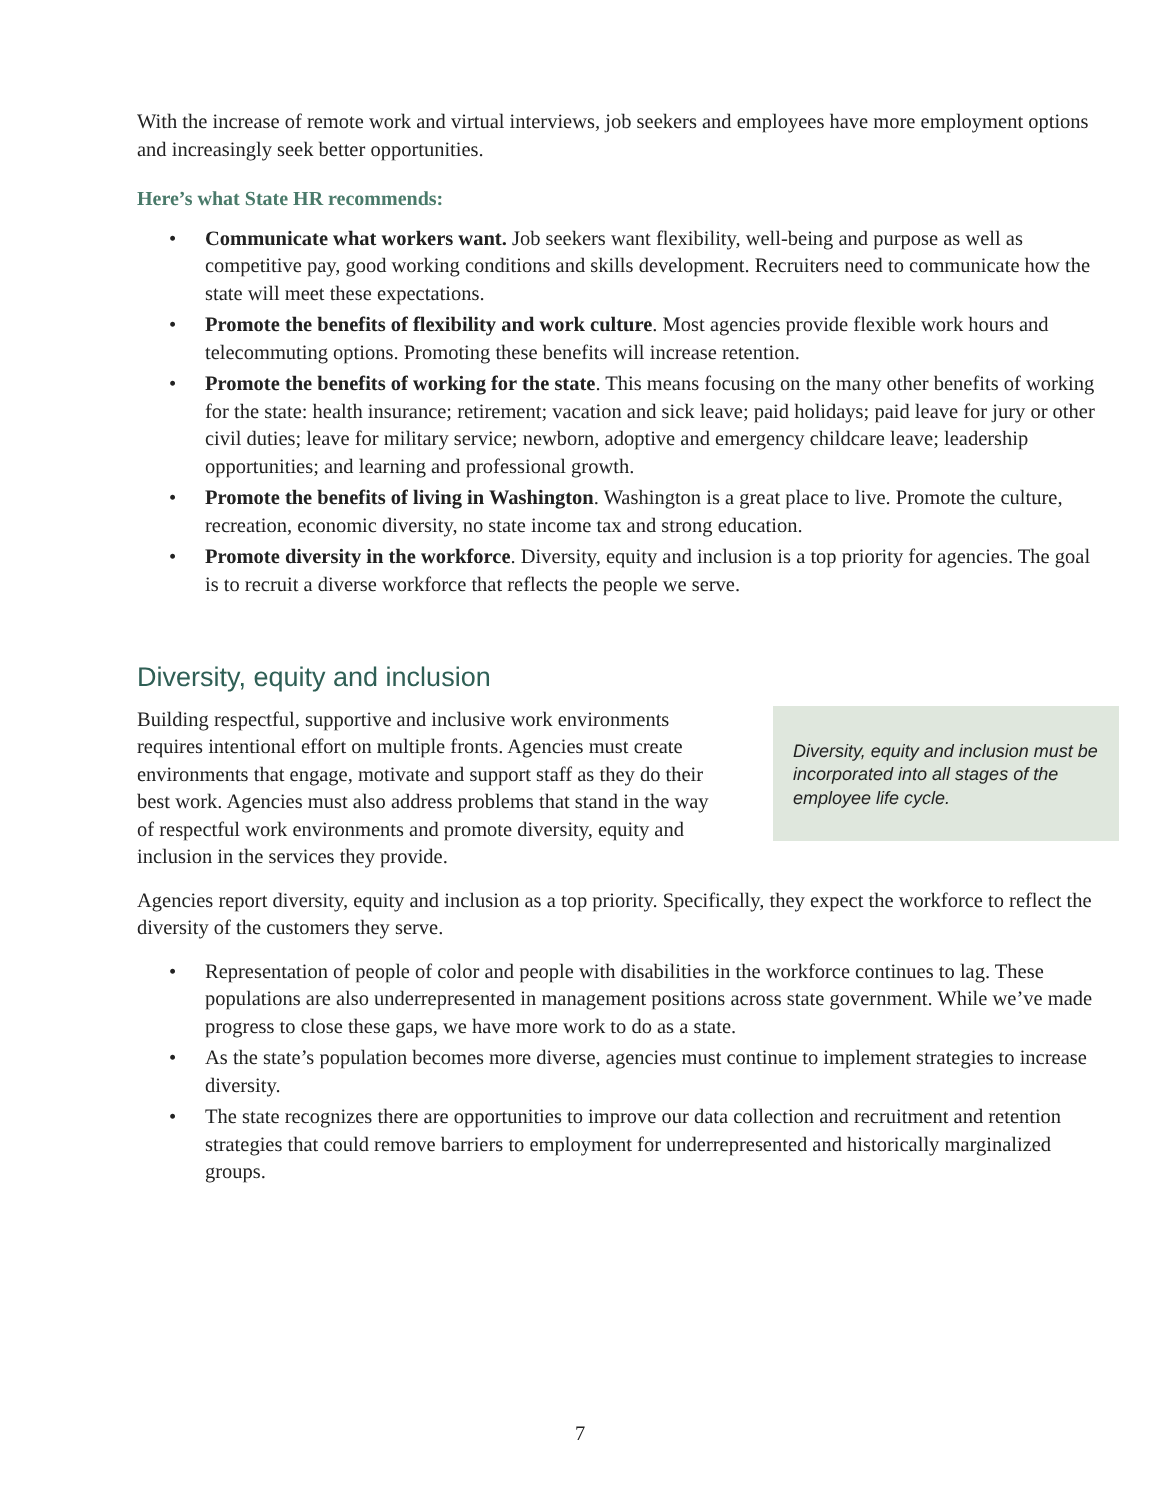With the increase of remote work and virtual interviews, job seekers and employees have more employment options and increasingly seek better opportunities.
Here’s what State HR recommends:
• Communicate what workers want. Job seekers want flexibility, well-being and purpose as well as competitive pay, good working conditions and skills development. Recruiters need to communicate how the state will meet these expectations.
• Promote the benefits of flexibility and work culture. Most agencies provide flexible work hours and telecommuting options. Promoting these benefits will increase retention.
• Promote the benefits of working for the state. This means focusing on the many other benefits of working for the state: health insurance; retirement; vacation and sick leave; paid holidays; paid leave for jury or other civil duties; leave for military service; newborn, adoptive and emergency childcare leave; leadership opportunities; and learning and professional growth.
• Promote the benefits of living in Washington. Washington is a great place to live. Promote the culture, recreation, economic diversity, no state income tax and strong education.
• Promote diversity in the workforce. Diversity, equity and inclusion is a top priority for agencies. The goal is to recruit a diverse workforce that reflects the people we serve.
Diversity, equity and inclusion
Building respectful, supportive and inclusive work environments requires intentional effort on multiple fronts. Agencies must create environments that engage, motivate and support staff as they do their best work. Agencies must also address problems that stand in the way of respectful work environments and promote diversity, equity and inclusion in the services they provide.
Diversity, equity and inclusion must be incorporated into all stages of the employee life cycle.
Agencies report diversity, equity and inclusion as a top priority. Specifically, they expect the workforce to reflect the diversity of the customers they serve.
• Representation of people of color and people with disabilities in the workforce continues to lag. These populations are also underrepresented in management positions across state government. While we’ve made progress to close these gaps, we have more work to do as a state.
• As the state’s population becomes more diverse, agencies must continue to implement strategies to increase diversity.
• The state recognizes there are opportunities to improve our data collection and recruitment and retention strategies that could remove barriers to employment for underrepresented and historically marginalized groups.
7